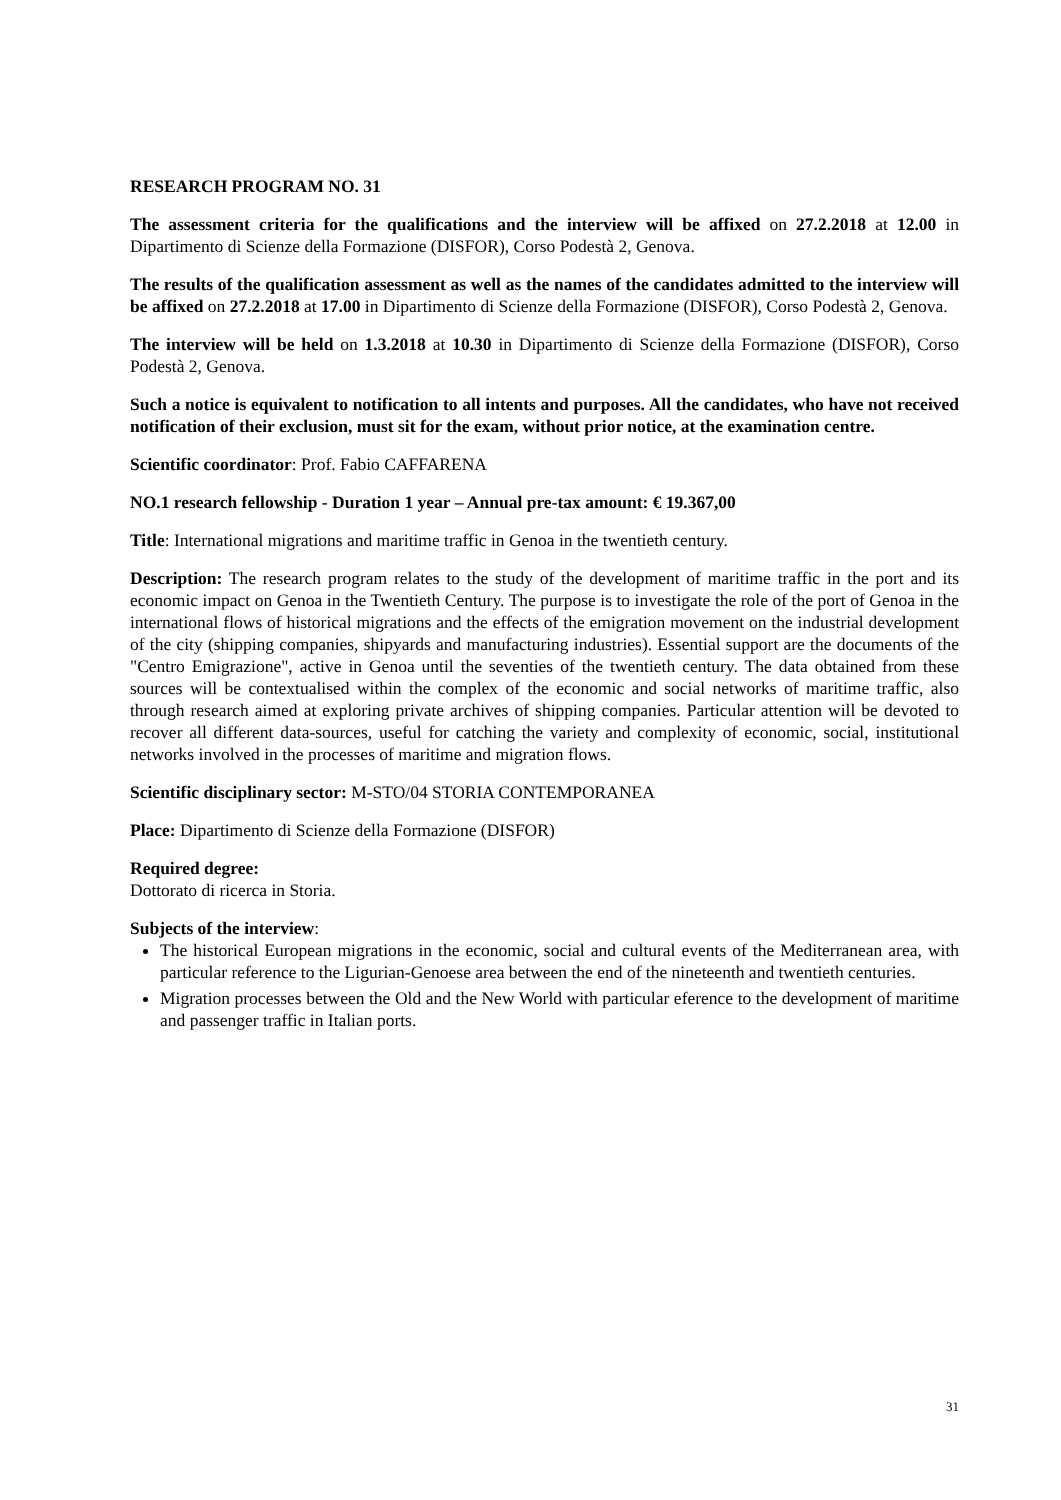RESEARCH PROGRAM NO. 31
The assessment criteria for the qualifications and the interview will be affixed on 27.2.2018 at 12.00 in Dipartimento di Scienze della Formazione (DISFOR), Corso Podestà 2, Genova.
The results of the qualification assessment as well as the names of the candidates admitted to the interview will be affixed on 27.2.2018 at 17.00 in Dipartimento di Scienze della Formazione (DISFOR), Corso Podestà 2, Genova.
The interview will be held on 1.3.2018 at 10.30 in Dipartimento di Scienze della Formazione (DISFOR), Corso Podestà 2, Genova.
Such a notice is equivalent to notification to all intents and purposes. All the candidates, who have not received notification of their exclusion, must sit for the exam, without prior notice, at the examination centre.
Scientific coordinator: Prof. Fabio CAFFARENA
NO.1 research fellowship - Duration 1 year – Annual pre-tax amount: € 19.367,00
Title: International migrations and maritime traffic in Genoa in the twentieth century.
Description: The research program relates to the study of the development of maritime traffic in the port and its economic impact on Genoa in the Twentieth Century. The purpose is to investigate the role of the port of Genoa in the international flows of historical migrations and the effects of the emigration movement on the industrial development of the city (shipping companies, shipyards and manufacturing industries). Essential support are the documents of the "Centro Emigrazione", active in Genoa until the seventies of the twentieth century. The data obtained from these sources will be contextualised within the complex of the economic and social networks of maritime traffic, also through research aimed at exploring private archives of shipping companies. Particular attention will be devoted to recover all different data-sources, useful for catching the variety and complexity of economic, social, institutional networks involved in the processes of maritime and migration flows.
Scientific disciplinary sector: M-STO/04 STORIA CONTEMPORANEA
Place: Dipartimento di Scienze della Formazione (DISFOR)
Required degree:
Dottorato di ricerca in Storia.
Subjects of the interview:
The historical European migrations in the economic, social and cultural events of the Mediterranean area, with particular reference to the Ligurian-Genoese area between the end of the nineteenth and twentieth centuries.
Migration processes between the Old and the New World with particular eference to the development of maritime and passenger traffic in Italian ports.
31